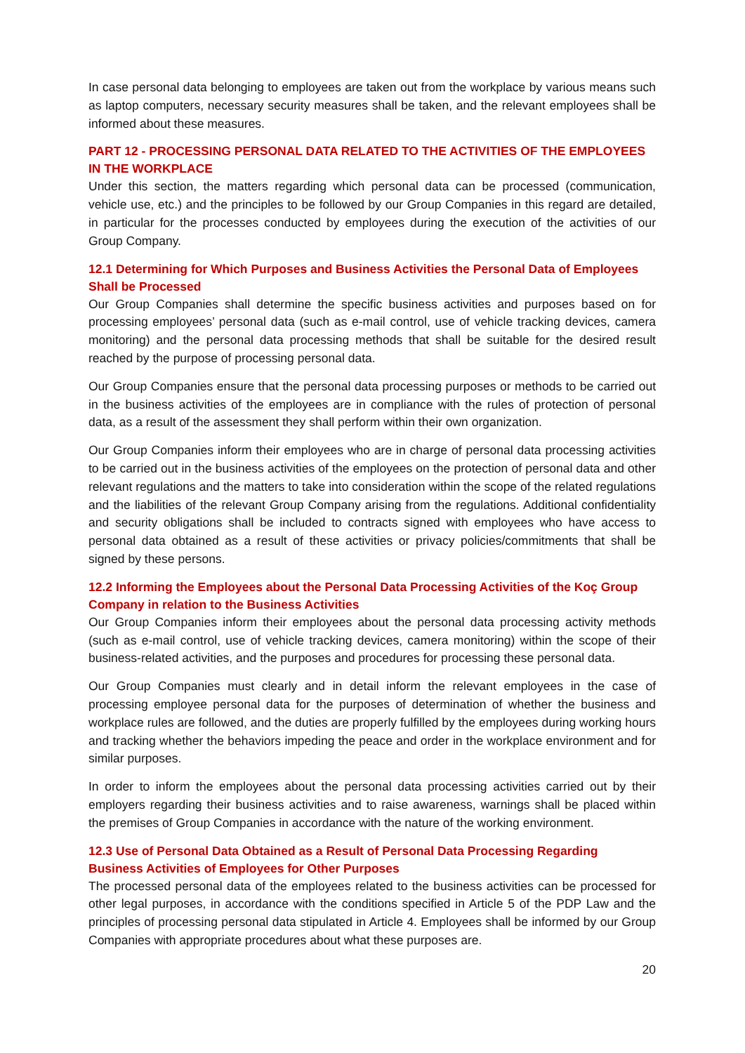In case personal data belonging to employees are taken out from the workplace by various means such as laptop computers, necessary security measures shall be taken, and the relevant employees shall be informed about these measures.
PART 12 - PROCESSING PERSONAL DATA RELATED TO THE ACTIVITIES OF THE EMPLOYEES IN THE WORKPLACE
Under this section, the matters regarding which personal data can be processed (communication, vehicle use, etc.) and the principles to be followed by our Group Companies in this regard are detailed, in particular for the processes conducted by employees during the execution of the activities of our Group Company.
12.1 Determining for Which Purposes and Business Activities the Personal Data of Employees Shall be Processed
Our Group Companies shall determine the specific business activities and purposes based on for processing employees’ personal data (such as e-mail control, use of vehicle tracking devices, camera monitoring) and the personal data processing methods that shall be suitable for the desired result reached by the purpose of processing personal data.
Our Group Companies ensure that the personal data processing purposes or methods to be carried out in the business activities of the employees are in compliance with the rules of protection of personal data, as a result of the assessment they shall perform within their own organization.
Our Group Companies inform their employees who are in charge of personal data processing activities to be carried out in the business activities of the employees on the protection of personal data and other relevant regulations and the matters to take into consideration within the scope of the related regulations and the liabilities of the relevant Group Company arising from the regulations. Additional confidentiality and security obligations shall be included to contracts signed with employees who have access to personal data obtained as a result of these activities or privacy policies/commitments that shall be signed by these persons.
12.2 Informing the Employees about the Personal Data Processing Activities of the Koç Group Company in relation to the Business Activities
Our Group Companies inform their employees about the personal data processing activity methods (such as e-mail control, use of vehicle tracking devices, camera monitoring) within the scope of their business-related activities, and the purposes and procedures for processing these personal data.
Our Group Companies must clearly and in detail inform the relevant employees in the case of processing employee personal data for the purposes of determination of whether the business and workplace rules are followed, and the duties are properly fulfilled by the employees during working hours and tracking whether the behaviors impeding the peace and order in the workplace environment and for similar purposes.
In order to inform the employees about the personal data processing activities carried out by their employers regarding their business activities and to raise awareness, warnings shall be placed within the premises of Group Companies in accordance with the nature of the working environment.
12.3 Use of Personal Data Obtained as a Result of Personal Data Processing Regarding Business Activities of Employees for Other Purposes
The processed personal data of the employees related to the business activities can be processed for other legal purposes, in accordance with the conditions specified in Article 5 of the PDP Law and the principles of processing personal data stipulated in Article 4. Employees shall be informed by our Group Companies with appropriate procedures about what these purposes are.
20